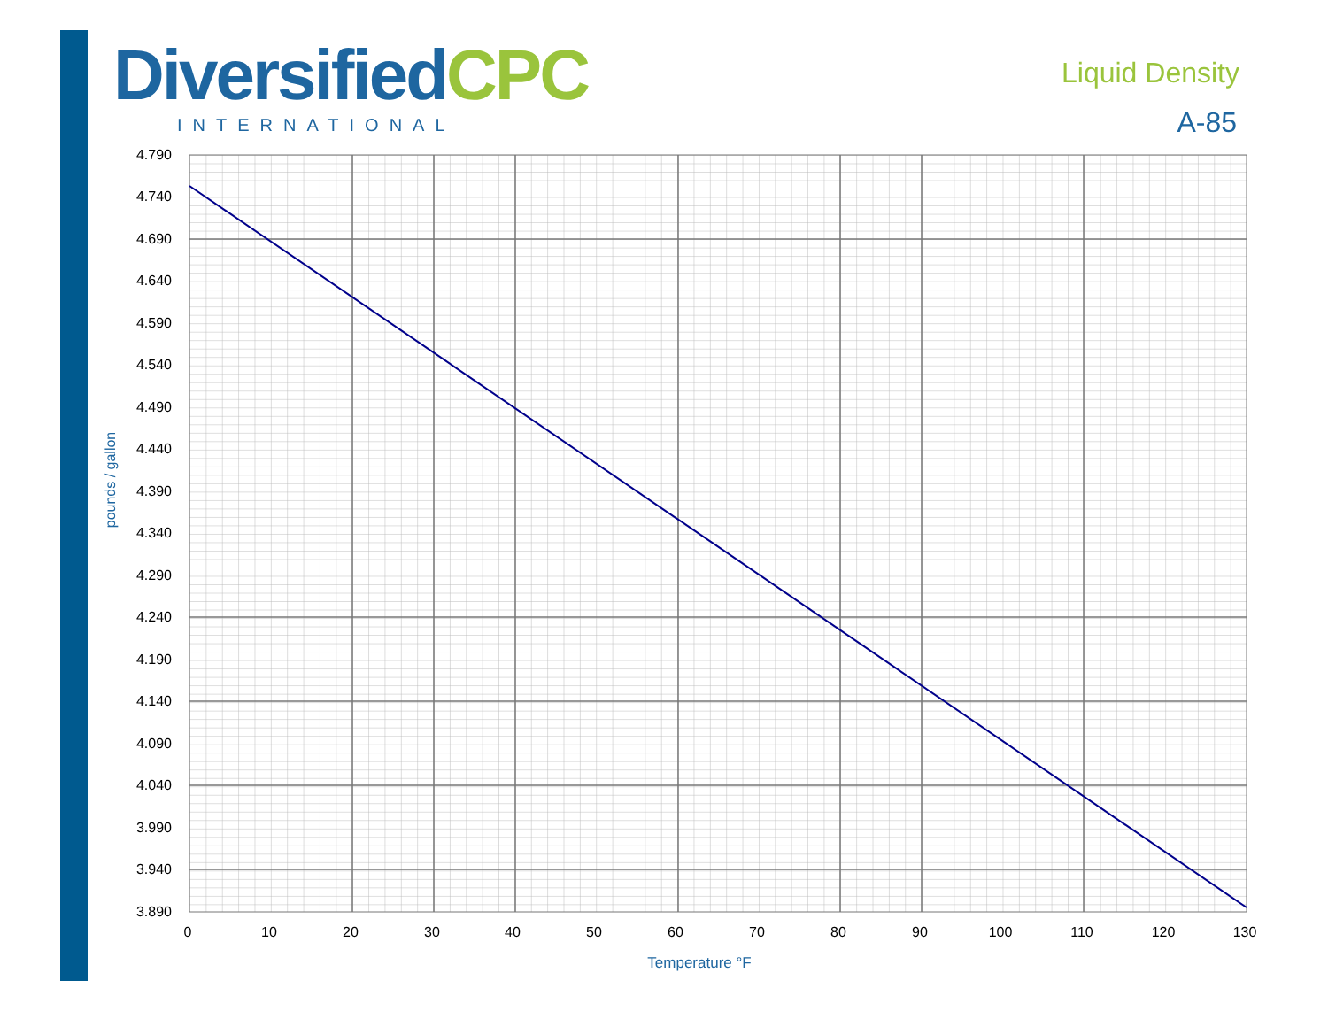DiversifiedCPC
INTERNATIONAL
Liquid Density
A-85
4.790
4.740
4.690
4.640
4.590
4.540
4.490
4.440
4.390
4.340
4.290
4.240
4.190
4.140
4.090
4.040
3.990
3.940
3.890
0
10
20
30
40
50
60
70
80
90
100
110
120
130
Temperature °F
pounds / gallon